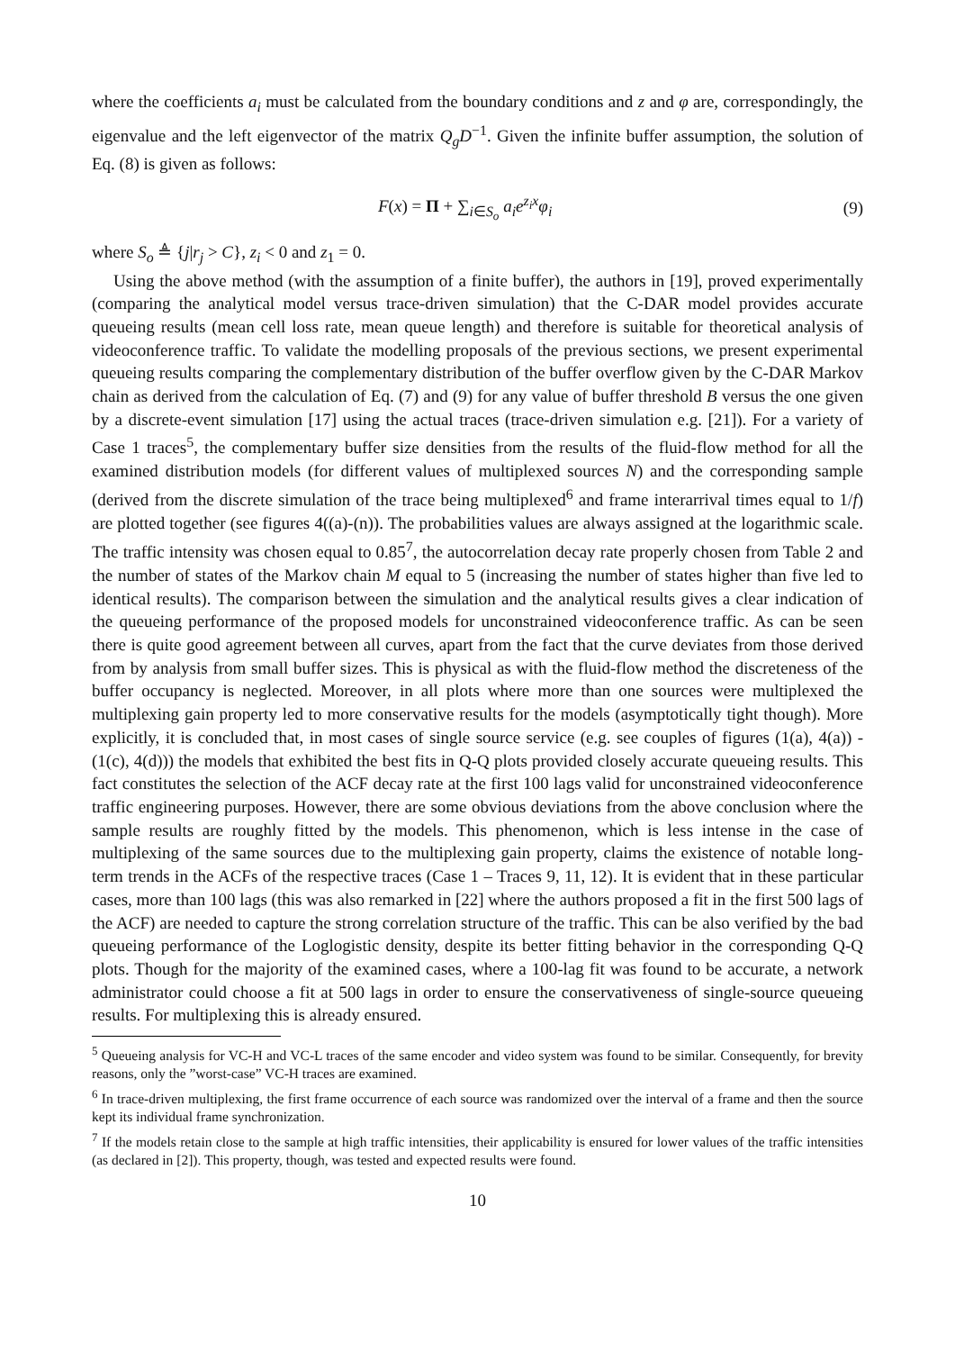where the coefficients a<sub>i</sub> must be calculated from the boundary conditions and z and φ are, correspondingly, the eigenvalue and the left eigenvector of the matrix Q<sub>g</sub>D<sup>−1</sup>. Given the infinite buffer assumption, the solution of Eq. (8) is given as follows:
F(x) = Π + ∑<sub>i∈S<sub>o</sub></sub> a<sub>i</sub>e<sup>z<sub>i</sub>x</sup>φ<sub>i</sub> (9)
where S<sub>o</sub> ≜ {j|r<sub>j</sub> > C}, z<sub>i</sub> < 0 and z<sub>1</sub> = 0.
Using the above method (with the assumption of a finite buffer), the authors in [19], proved experimentally (comparing the analytical model versus trace-driven simulation) that the C-DAR model provides accurate queueing results (mean cell loss rate, mean queue length) and therefore is suitable for theoretical analysis of videoconference traffic. To validate the modelling proposals of the previous sections, we present experimental queueing results comparing the complementary distribution of the buffer overflow given by the C-DAR Markov chain as derived from the calculation of Eq. (7) and (9) for any value of buffer threshold B versus the one given by a discrete-event simulation [17] using the actual traces (trace-driven simulation e.g. [21]). For a variety of Case 1 traces<sup>5</sup>, the complementary buffer size densities from the results of the fluid-flow method for all the examined distribution models (for different values of multiplexed sources N) and the corresponding sample (derived from the discrete simulation of the trace being multiplexed<sup>6</sup> and frame interarrival times equal to 1/f) are plotted together (see figures 4((a)-(n)). The probabilities values are always assigned at the logarithmic scale. The traffic intensity was chosen equal to 0.85<sup>7</sup>, the autocorrelation decay rate properly chosen from Table 2 and the number of states of the Markov chain M equal to 5 (increasing the number of states higher than five led to identical results). The comparison between the simulation and the analytical results gives a clear indication of the queueing performance of the proposed models for unconstrained videoconference traffic. As can be seen there is quite good agreement between all curves, apart from the fact that the curve deviates from those derived from by analysis from small buffer sizes. This is physical as with the fluid-flow method the discreteness of the buffer occupancy is neglected. Moreover, in all plots where more than one sources were multiplexed the multiplexing gain property led to more conservative results for the models (asymptotically tight though). More explicitly, it is concluded that, in most cases of single source service (e.g. see couples of figures (1(a), 4(a)) - (1(c), 4(d))) the models that exhibited the best fits in Q-Q plots provided closely accurate queueing results. This fact constitutes the selection of the ACF decay rate at the first 100 lags valid for unconstrained videoconference traffic engineering purposes. However, there are some obvious deviations from the above conclusion where the sample results are roughly fitted by the models. This phenomenon, which is less intense in the case of multiplexing of the same sources due to the multiplexing gain property, claims the existence of notable long-term trends in the ACFs of the respective traces (Case 1 – Traces 9, 11, 12). It is evident that in these particular cases, more than 100 lags (this was also remarked in [22] where the authors proposed a fit in the first 500 lags of the ACF) are needed to capture the strong correlation structure of the traffic. This can be also verified by the bad queueing performance of the Loglogistic density, despite its better fitting behavior in the corresponding Q-Q plots. Though for the majority of the examined cases, where a 100-lag fit was found to be accurate, a network administrator could choose a fit at 500 lags in order to ensure the conservativeness of single-source queueing results. For multiplexing this is already ensured.
<sup>5</sup> Queueing analysis for VC-H and VC-L traces of the same encoder and video system was found to be similar. Consequently, for brevity reasons, only the ”worst-case” VC-H traces are examined.
<sup>6</sup> In trace-driven multiplexing, the first frame occurrence of each source was randomized over the interval of a frame and then the source kept its individual frame synchronization.
<sup>7</sup> If the models retain close to the sample at high traffic intensities, their applicability is ensured for lower values of the traffic intensities (as declared in [2]). This property, though, was tested and expected results were found.
10